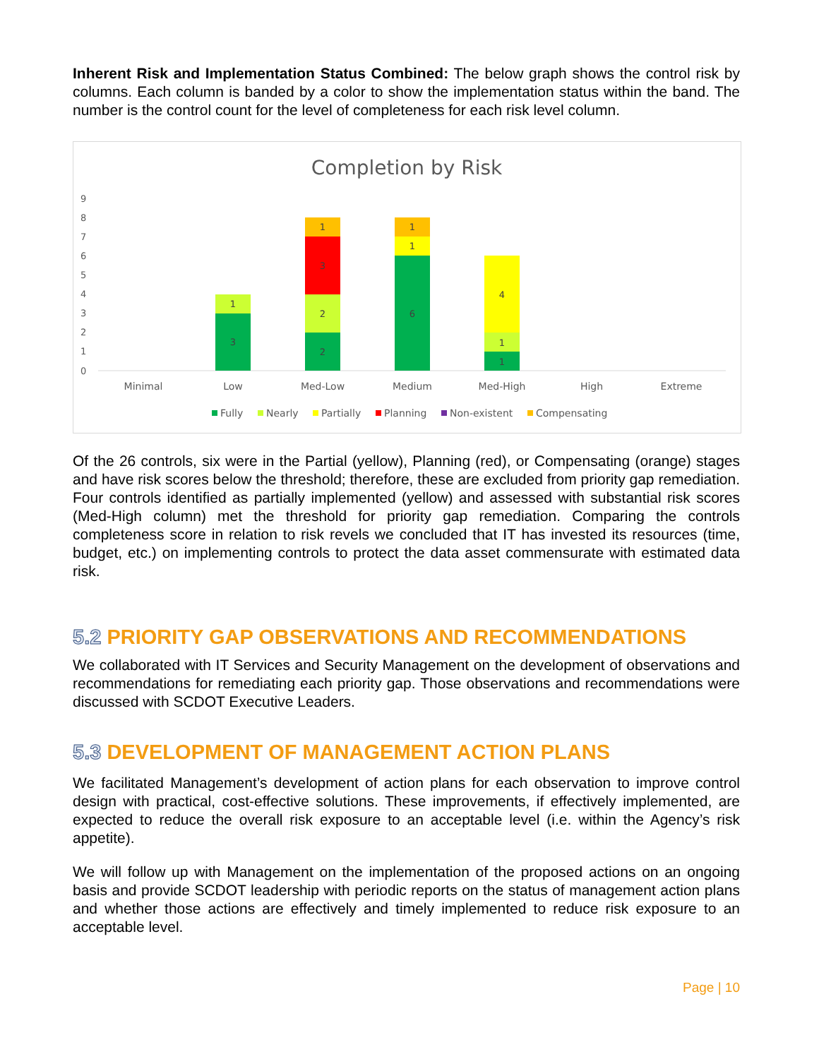Inherent Risk and Implementation Status Combined: The below graph shows the control risk by columns. Each column is banded by a color to show the implementation status within the band. The number is the control count for the level of completeness for each risk level column.
Completion by Risk
0
1
2
3
4
5
6
7
8
9
3
1
2
2
3
1
6
1
1
1
1
4
Minimal
Low
Med-Low
Medium
Med-High
High
Extreme
Fully
Nearly
Partially
Planning
Non-existent
Compensating
Of the 26 controls, six were in the Partial (yellow), Planning (red), or Compensating (orange) stages and have risk scores below the threshold; therefore, these are excluded from priority gap remediation. Four controls identified as partially implemented (yellow) and assessed with substantial risk scores (Med-High column) met the threshold for priority gap remediation. Comparing the controls completeness score in relation to risk revels we concluded that IT has invested its resources (time, budget, etc.) on implementing controls to protect the data asset commensurate with estimated data risk.
5.2 PRIORITY GAP OBSERVATIONS AND RECOMMENDATIONS
We collaborated with IT Services and Security Management on the development of observations and recommendations for remediating each priority gap. Those observations and recommendations were discussed with SCDOT Executive Leaders.
5.3 DEVELOPMENT OF MANAGEMENT ACTION PLANS
We facilitated Management’s development of action plans for each observation to improve control design with practical, cost-effective solutions. These improvements, if effectively implemented, are expected to reduce the overall risk exposure to an acceptable level (i.e. within the Agency’s risk appetite).
We will follow up with Management on the implementation of the proposed actions on an ongoing basis and provide SCDOT leadership with periodic reports on the status of management action plans and whether those actions are effectively and timely implemented to reduce risk exposure to an acceptable level.
Page | 10